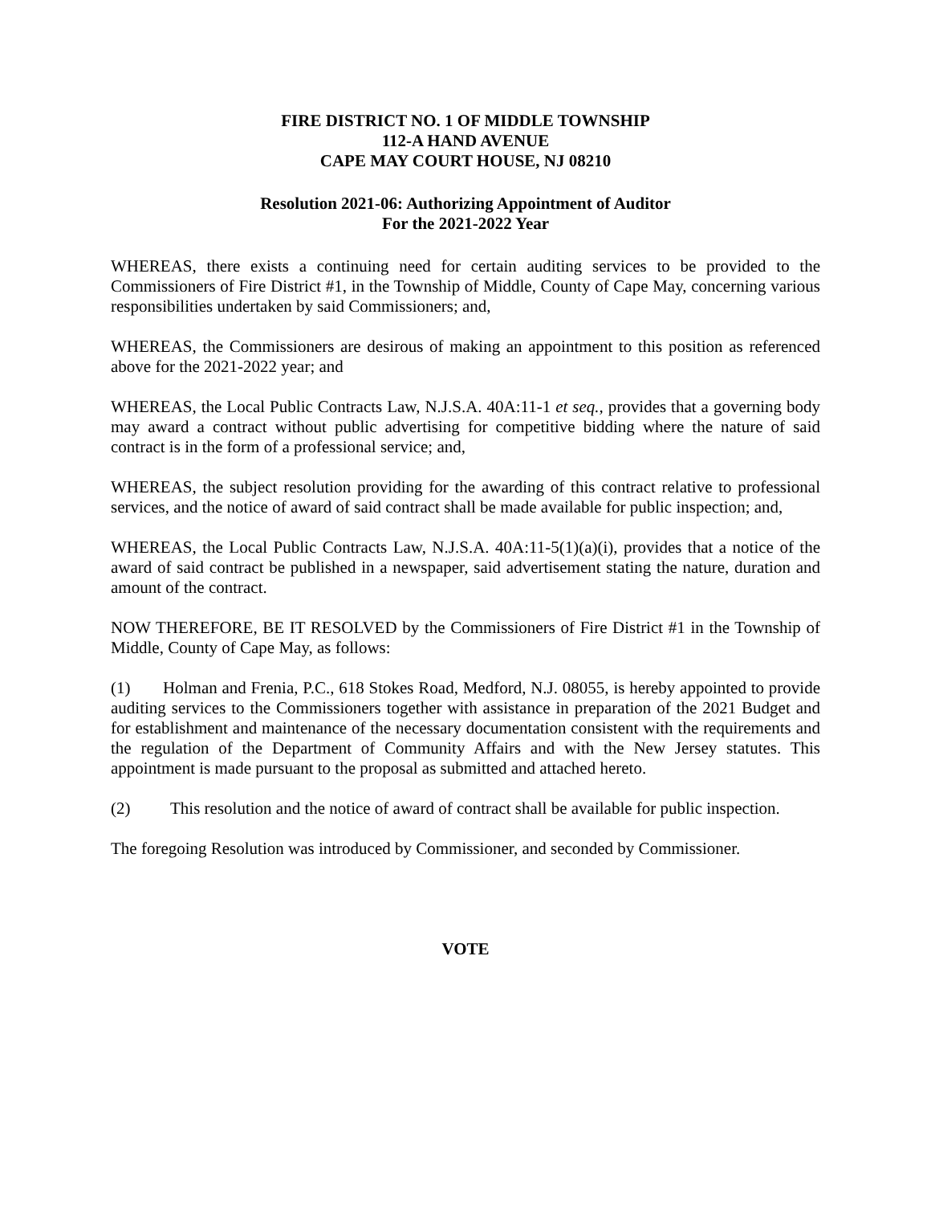FIRE DISTRICT NO. 1 OF MIDDLE TOWNSHIP
112-A HAND AVENUE
CAPE MAY COURT HOUSE, NJ 08210
Resolution 2021-06: Authorizing Appointment of Auditor
For the 2021-2022 Year
WHEREAS, there exists a continuing need for certain auditing services to be provided to the Commissioners of Fire District #1, in the Township of Middle, County of Cape May, concerning various responsibilities undertaken by said Commissioners; and,
WHEREAS, the Commissioners are desirous of making an appointment to this position as referenced above for the 2021-2022 year; and
WHEREAS, the Local Public Contracts Law, N.J.S.A. 40A:11-1 et seq., provides that a governing body may award a contract without public advertising for competitive bidding where the nature of said contract is in the form of a professional service; and,
WHEREAS, the subject resolution providing for the awarding of this contract relative to professional services, and the notice of award of said contract shall be made available for public inspection; and,
WHEREAS, the Local Public Contracts Law, N.J.S.A. 40A:11-5(1)(a)(i), provides that a notice of the award of said contract be published in a newspaper, said advertisement stating the nature, duration and amount of the contract.
NOW THEREFORE, BE IT RESOLVED by the Commissioners of Fire District #1 in the Township of Middle, County of Cape May, as follows:
(1) Holman and Frenia, P.C., 618 Stokes Road, Medford, N.J. 08055, is hereby appointed to provide auditing services to the Commissioners together with assistance in preparation of the 2021 Budget and for establishment and maintenance of the necessary documentation consistent with the requirements and the regulation of the Department of Community Affairs and with the New Jersey statutes. This appointment is made pursuant to the proposal as submitted and attached hereto.
(2) This resolution and the notice of award of contract shall be available for public inspection.
The foregoing Resolution was introduced by Commissioner, and seconded by Commissioner.
VOTE